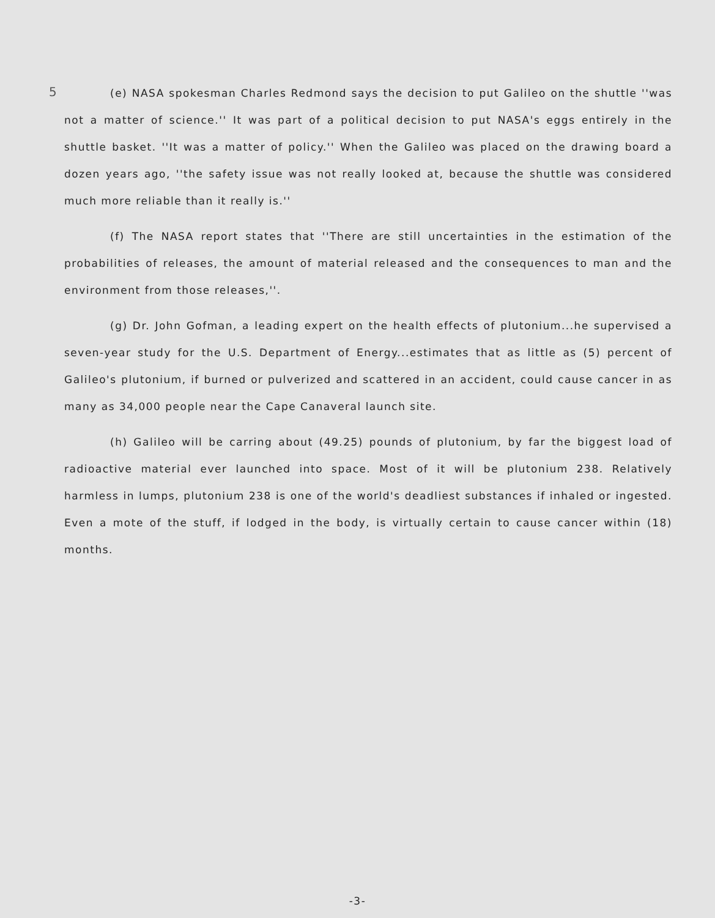5
(e) NASA spokesman Charles Redmond says the decision to put Galileo on the shuttle ''was not a matter of science.'' It was part of a political decision to put NASA's eggs entirely in the shuttle basket. ''It was a matter of policy.'' When the Galileo was placed on the drawing board a dozen years ago, ''the safety issue was not really looked at, because the shuttle was considered much more reliable than it really is.''
(f) The NASA report states that ''There are still uncertainties in the estimation of the probabilities of releases, the amount of material released and the consequences to man and the environment from those releases,''.
(g) Dr. John Gofman, a leading expert on the health effects of plutonium...he supervised a seven-year study for the U.S. Department of Energy...estimates that as little as (5) percent of Galileo's plutonium, if burned or pulverized and scattered in an accident, could cause cancer in as many as 34,000 people near the Cape Canaveral launch site.
(h) Galileo will be carring about (49.25) pounds of plutonium, by far the biggest load of radioactive material ever launched into space. Most of it will be plutonium 238. Relatively harmless in lumps, plutonium 238 is one of the world's deadliest substances if inhaled or ingested. Even a mote of the stuff, if lodged in the body, is virtually certain to cause cancer within (18) months.
-3-